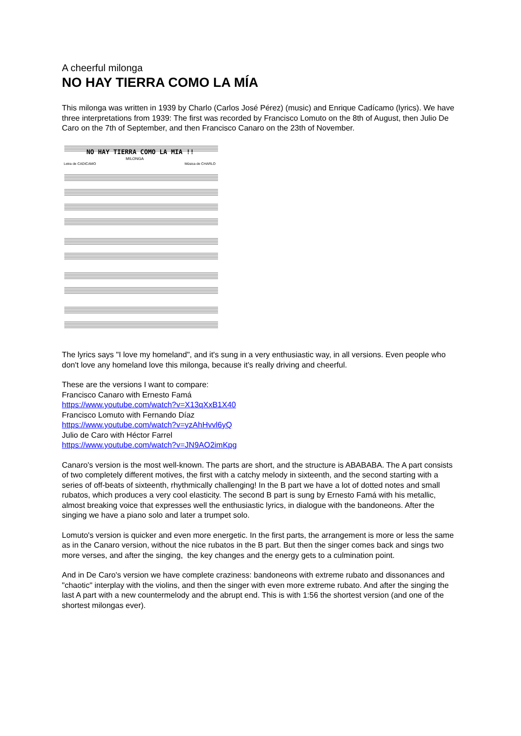A cheerful milonga
NO HAY TIERRA COMO LA MÍA
This milonga was written in 1939 by Charlo (Carlos José Pérez) (music) and Enrique Cadícamo (lyrics). We have three interpretations from 1939: The first was recorded by Francisco Lomuto on the 8th of August, then Julio De Caro on the 7th of September, and then Francisco Canaro on the 23th of November.
NO HAY TIERRA COMO LA MIA !!
MILONGA
Letra de CADICAMO
Música de CHARLO
The lyrics says "I love my homeland", and it's sung in a very enthusiastic way, in all versions. Even people who don't love any homeland love this milonga, because it's really driving and cheerful.
These are the versions I want to compare:
Francisco Canaro with Ernesto Famá
https://www.youtube.com/watch?v=X13qXxB1X40
Francisco Lomuto with Fernando Díaz
https://www.youtube.com/watch?v=yzAhHvvl6yQ
Julio de Caro with Héctor Farrel
https://www.youtube.com/watch?v=JN9AO2imKpg
Canaro's version is the most well-known. The parts are short, and the structure is ABABABA. The A part consists of two completely different motives, the first with a catchy melody in sixteenth, and the second starting with a series of off-beats of sixteenth, rhythmically challenging! In the B part we have a lot of dotted notes and small rubatos, which produces a very cool elasticity. The second B part is sung by Ernesto Famá with his metallic, almost breaking voice that expresses well the enthusiastic lyrics, in dialogue with the bandoneons. After the singing we have a piano solo and later a trumpet solo.
Lomuto's version is quicker and even more energetic. In the first parts, the arrangement is more or less the same as in the Canaro version, without the nice rubatos in the B part. But then the singer comes back and sings two more verses, and after the singing, the key changes and the energy gets to a culmination point.
And in De Caro's version we have complete craziness: bandoneons with extreme rubato and dissonances and "chaotic" interplay with the violins, and then the singer with even more extreme rubato. And after the singing the last A part with a new countermelody and the abrupt end. This is with 1:56 the shortest version (and one of the shortest milongas ever).